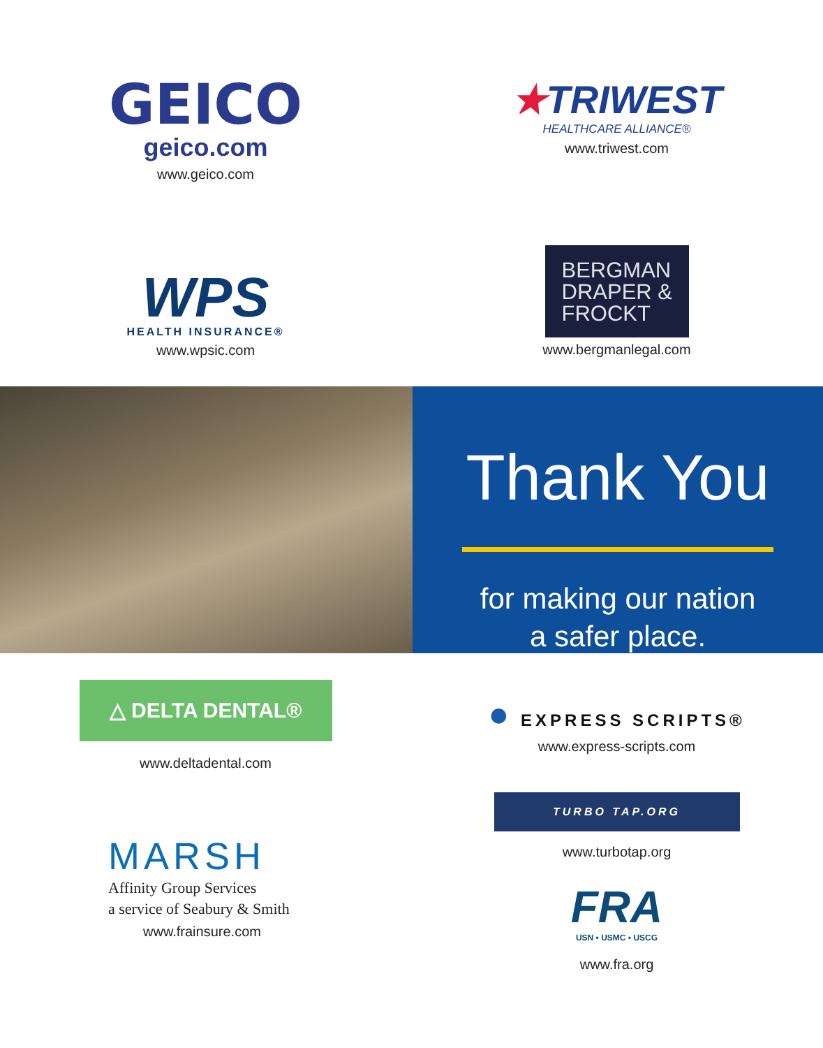GEICO
geico.com
www.geico.com
★TRIWEST
HEALTHCARE ALLIANCE®
www.triwest.com
WPS
HEALTH INSURANCE®
www.wpsic.com
BERGMAN
DRAPER &
FROCKT
www.bergmanlegal.com
Thank You
for making our nation
a safer place.
△ DELTA DENTAL®
www.deltadental.com
● EXPRESS SCRIPTS®
www.express-scripts.com
MARSH
Affinity Group Services
a service of Seabury & Smith
www.frainsure.com
TURBO TAP.ORG
www.turbotap.org
FRA
USN ▪ USMC ▪ USCG
www.fra.org